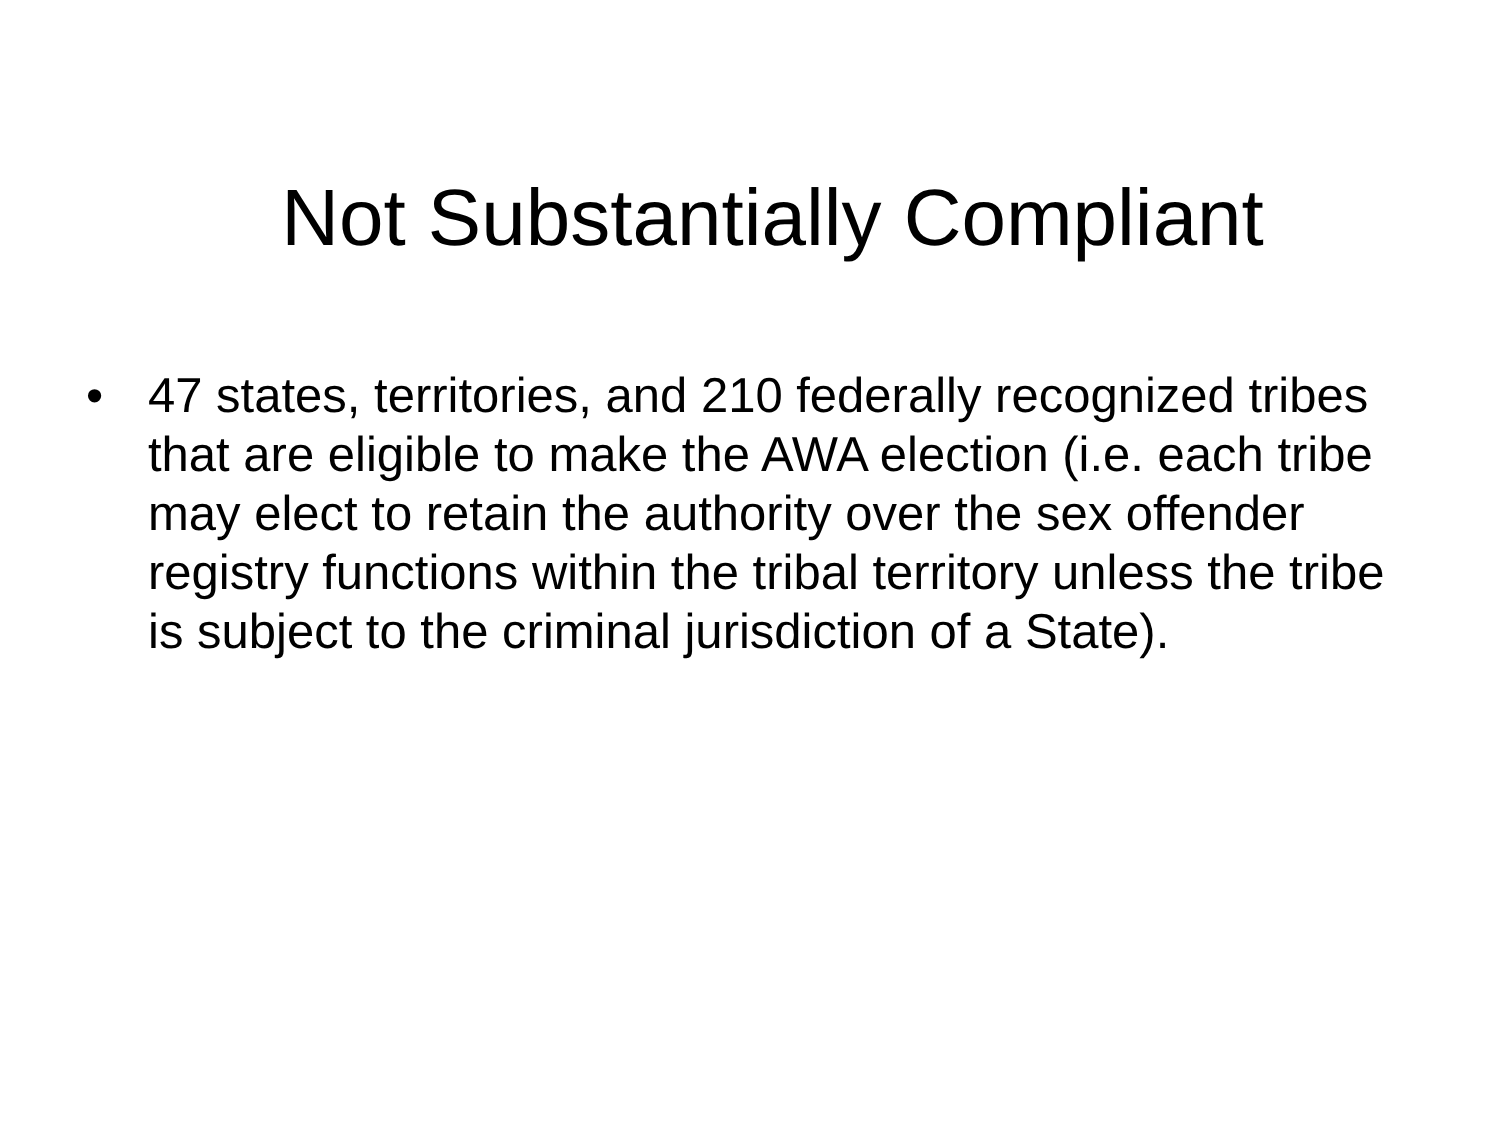Not Substantially Compliant
• 47 states, territories, and 210 federally recognized tribes that are eligible to make the AWA election (i.e. each tribe may elect to retain the authority over the sex offender registry functions within the tribal territory unless the tribe is subject to the criminal jurisdiction of a State).